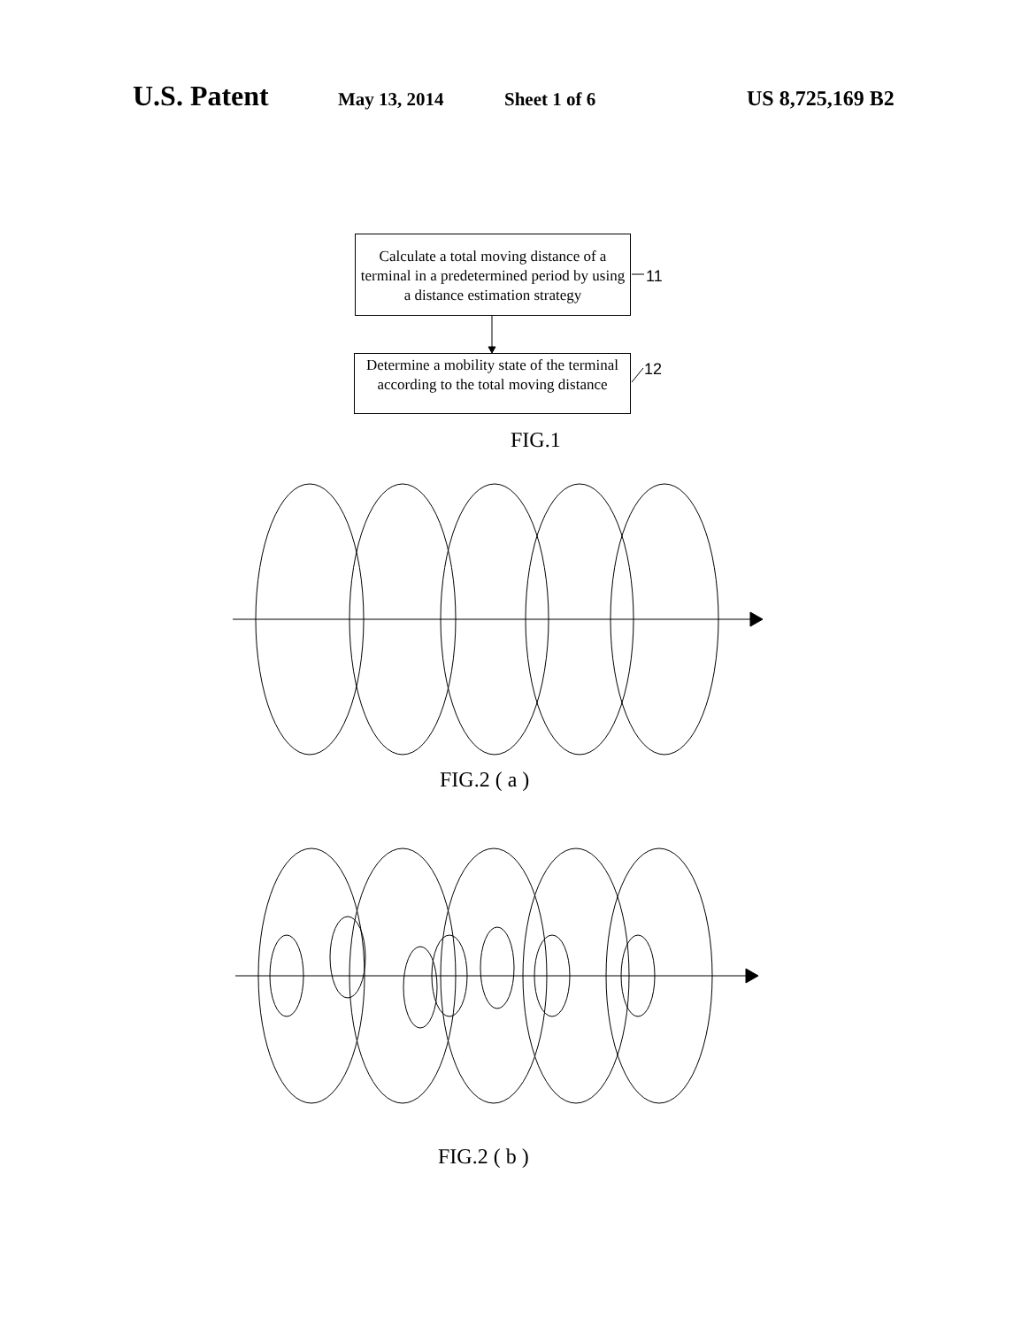U.S. Patent
May 13, 2014 Sheet 1 of 6 US 8,725,169 B2
Calculate a total moving distance of a terminal in a predetermined period by using a distance estimation strategy
11
Determine a mobility state of the terminal according to the total moving distance
12
FIG.1
FIG.2 ( a )
FIG.2 ( b )